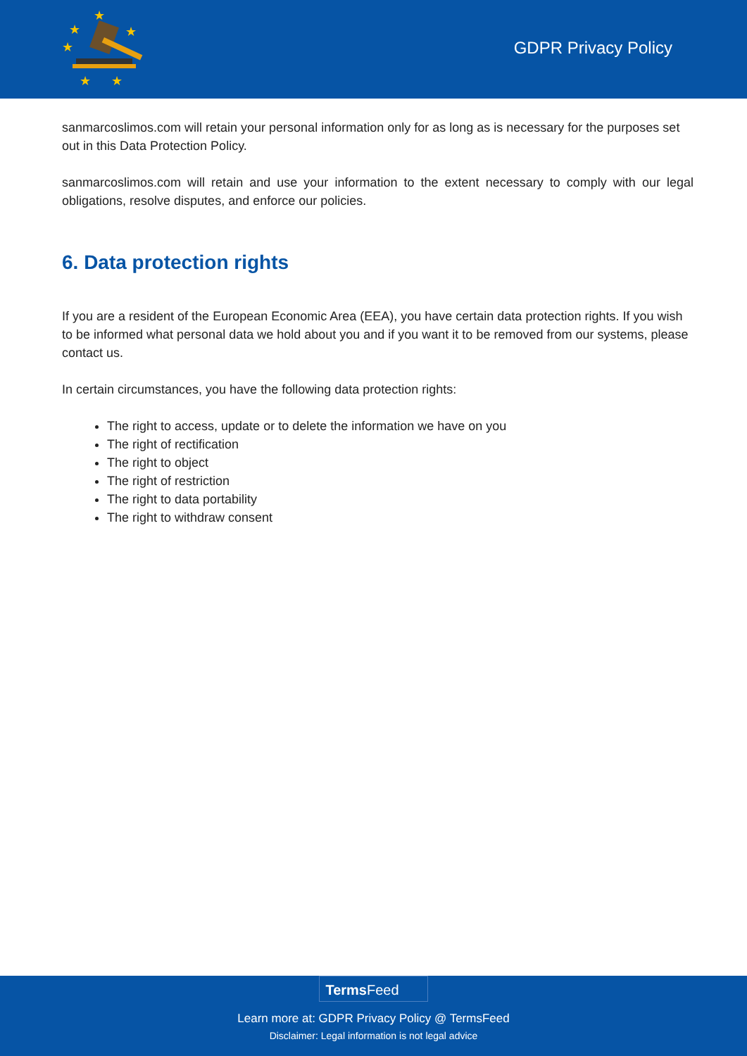★
★
★
★
★
★
GDPR Privacy Policy
sanmarcoslimos.com will retain your personal information only for as long as is necessary for the purposes set out in this Data Protection Policy.
sanmarcoslimos.com will retain and use your information to the extent necessary to comply with our legal obligations, resolve disputes, and enforce our policies.
6. Data protection rights
If you are a resident of the European Economic Area (EEA), you have certain data protection rights. If you wish to be informed what personal data we hold about you and if you want it to be removed from our systems, please contact us.
In certain circumstances, you have the following data protection rights:
The right to access, update or to delete the information we have on you
The right of rectification
The right to object
The right of restriction
The right to data portability
The right to withdraw consent
Terms Feed
Learn more at: GDPR Privacy Policy @ TermsFeed
Disclaimer: Legal information is not legal advice